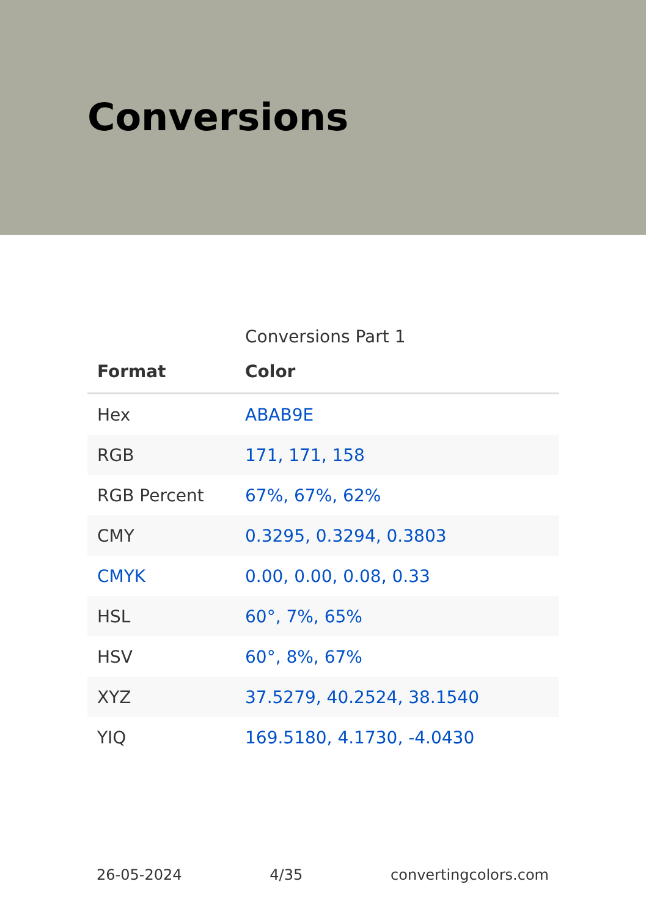Conversions
Conversions Part 1
| Format | Color |
| --- | --- |
| Hex | ABAB9E |
| RGB | 171, 171, 158 |
| RGB Percent | 67%, 67%, 62% |
| CMY | 0.3295, 0.3294, 0.3803 |
| CMYK | 0.00, 0.00, 0.08, 0.33 |
| HSL | 60°, 7%, 65% |
| HSV | 60°, 8%, 67% |
| XYZ | 37.5279, 40.2524, 38.1540 |
| YIQ | 169.5180, 4.1730, -4.0430 |
26-05-2024 4/35 convertingcolors.com